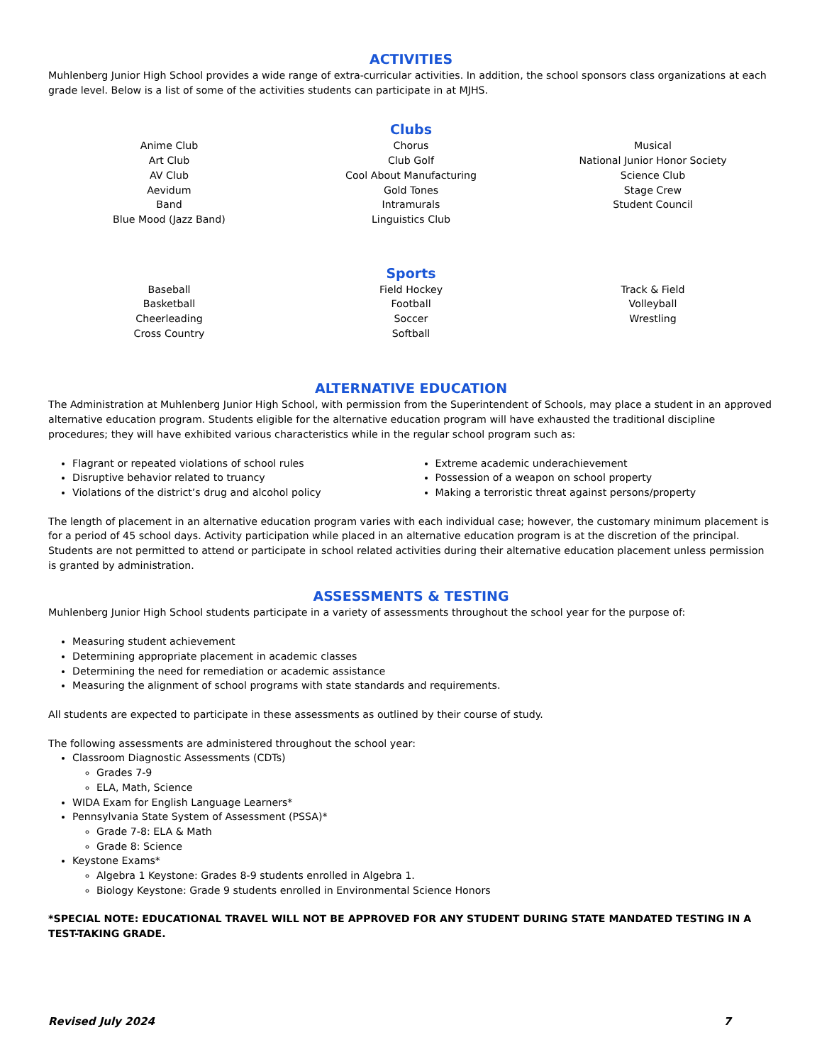ACTIVITIES
Muhlenberg Junior High School provides a wide range of extra-curricular activities. In addition, the school sponsors class organizations at each grade level. Below is a list of some of the activities students can participate in at MJHS.
Clubs
Anime Club
Art Club
AV Club
Aevidum
Band
Blue Mood (Jazz Band)
Chorus
Club Golf
Cool About Manufacturing
Gold Tones
Intramurals
Linguistics Club
Musical
National Junior Honor Society
Science Club
Stage Crew
Student Council
Sports
Baseball
Basketball
Cheerleading
Cross Country
Field Hockey
Football
Soccer
Softball
Track & Field
Volleyball
Wrestling
ALTERNATIVE EDUCATION
The Administration at Muhlenberg Junior High School, with permission from the Superintendent of Schools, may place a student in an approved alternative education program. Students eligible for the alternative education program will have exhausted the traditional discipline procedures; they will have exhibited various characteristics while in the regular school program such as:
Flagrant or repeated violations of school rules
Disruptive behavior related to truancy
Violations of the district’s drug and alcohol policy
Extreme academic underachievement
Possession of a weapon on school property
Making a terroristic threat against persons/property
The length of placement in an alternative education program varies with each individual case; however, the customary minimum placement is for a period of 45 school days. Activity participation while placed in an alternative education program is at the discretion of the principal. Students are not permitted to attend or participate in school related activities during their alternative education placement unless permission is granted by administration.
ASSESSMENTS & TESTING
Muhlenberg Junior High School students participate in a variety of assessments throughout the school year for the purpose of:
Measuring student achievement
Determining appropriate placement in academic classes
Determining the need for remediation or academic assistance
Measuring the alignment of school programs with state standards and requirements.
All students are expected to participate in these assessments as outlined by their course of study.
The following assessments are administered throughout the school year:
Classroom Diagnostic Assessments (CDTs)
Grades 7-9
ELA, Math, Science
WIDA Exam for English Language Learners*
Pennsylvania State System of Assessment (PSSA)*
Grade 7-8: ELA & Math
Grade 8: Science
Keystone Exams*
Algebra 1 Keystone: Grades 8-9 students enrolled in Algebra 1.
Biology Keystone: Grade 9 students enrolled in Environmental Science Honors
*SPECIAL NOTE: EDUCATIONAL TRAVEL WILL NOT BE APPROVED FOR ANY STUDENT DURING STATE MANDATED TESTING IN A TEST-TAKING GRADE.
Revised July 2024 7